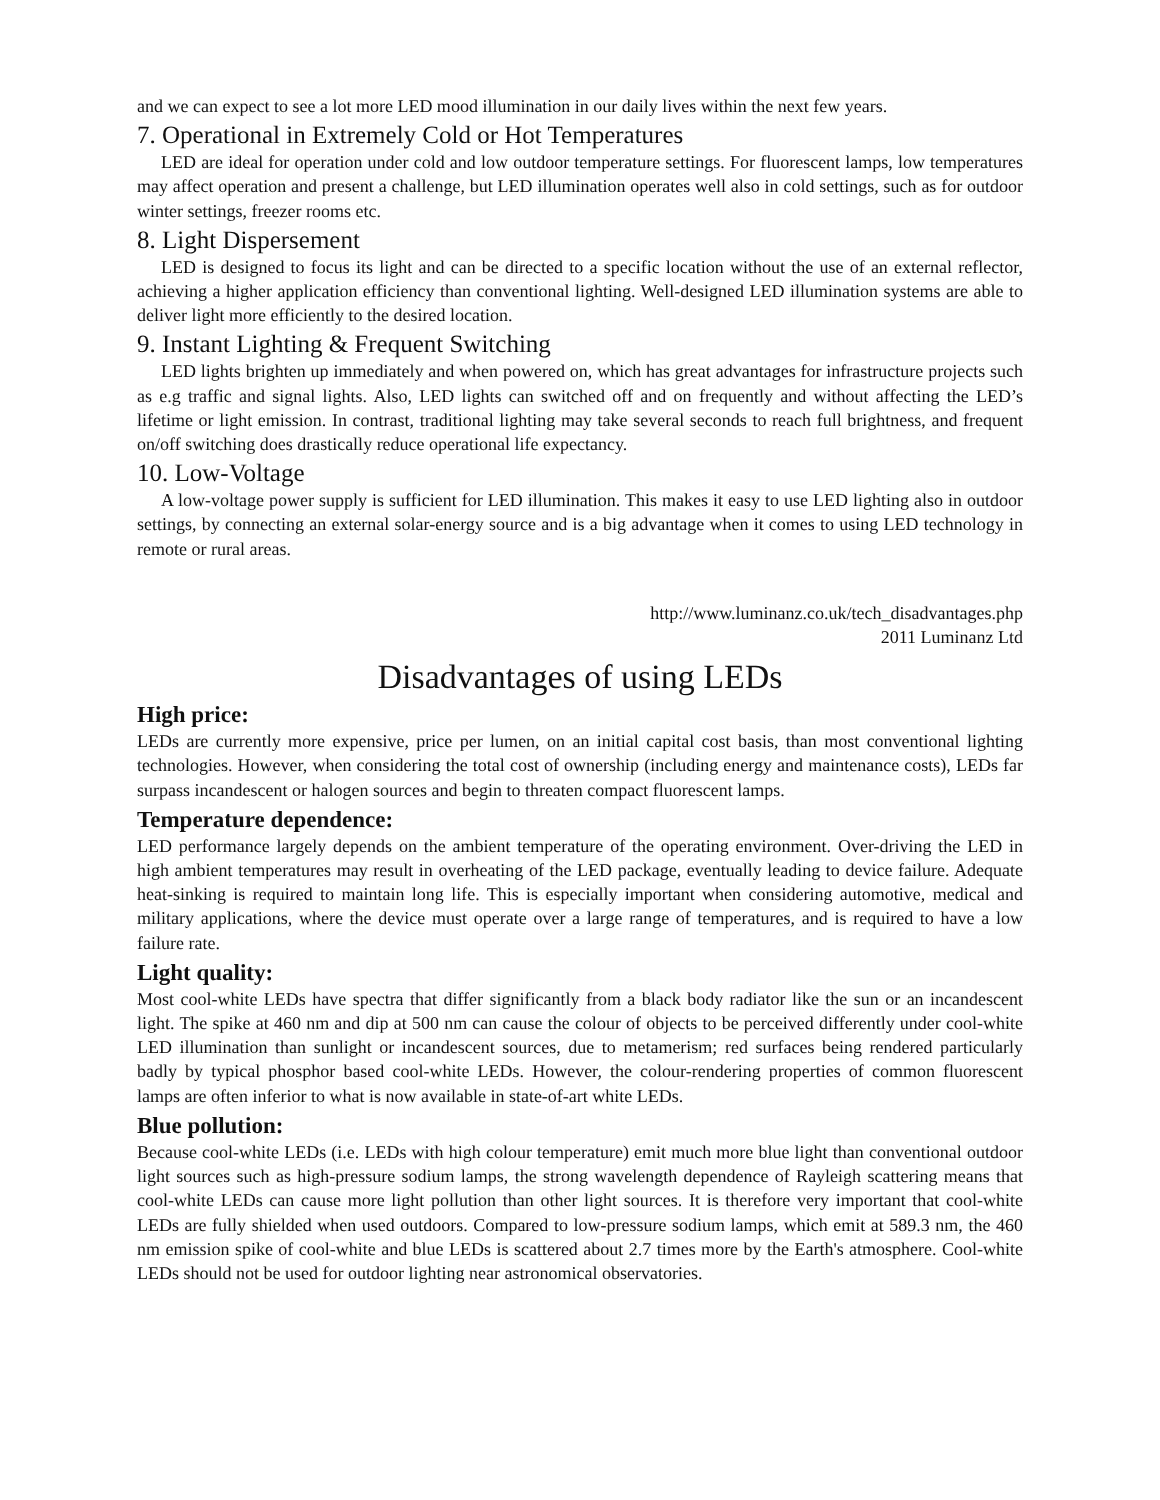and we can expect to see a lot more LED mood illumination in our daily lives within the next few years.
7. Operational in Extremely Cold or Hot Temperatures
LED are ideal for operation under cold and low outdoor temperature settings. For fluorescent lamps, low temperatures may affect operation and present a challenge, but LED illumination operates well also in cold settings, such as for outdoor winter settings, freezer rooms etc.
8. Light Dispersement
LED is designed to focus its light and can be directed to a specific location without the use of an external reflector, achieving a higher application efficiency than conventional lighting. Well-designed LED illumination systems are able to deliver light more efficiently to the desired location.
9. Instant Lighting & Frequent Switching
LED lights brighten up immediately and when powered on, which has great advantages for infrastructure projects such as e.g traffic and signal lights. Also, LED lights can switched off and on frequently and without affecting the LED’s lifetime or light emission. In contrast, traditional lighting may take several seconds to reach full brightness, and frequent on/off switching does drastically reduce operational life expectancy.
10. Low-Voltage
A low-voltage power supply is sufficient for LED illumination. This makes it easy to use LED lighting also in outdoor settings, by connecting an external solar-energy source and is a big advantage when it comes to using LED technology in remote or rural areas.
http://www.luminanz.co.uk/tech_disadvantages.php
2011 Luminanz Ltd
Disadvantages of using LEDs
High price:
LEDs are currently more expensive, price per lumen, on an initial capital cost basis, than most conventional lighting technologies. However, when considering the total cost of ownership (including energy and maintenance costs), LEDs far surpass incandescent or halogen sources and begin to threaten compact fluorescent lamps.
Temperature dependence:
LED performance largely depends on the ambient temperature of the operating environment. Over-driving the LED in high ambient temperatures may result in overheating of the LED package, eventually leading to device failure. Adequate heat-sinking is required to maintain long life. This is especially important when considering automotive, medical and military applications, where the device must operate over a large range of temperatures, and is required to have a low failure rate.
Light quality:
Most cool-white LEDs have spectra that differ significantly from a black body radiator like the sun or an incandescent light. The spike at 460 nm and dip at 500 nm can cause the colour of objects to be perceived differently under cool-white LED illumination than sunlight or incandescent sources, due to metamerism; red surfaces being rendered particularly badly by typical phosphor based cool-white LEDs. However, the colour-rendering properties of common fluorescent lamps are often inferior to what is now available in state-of-art white LEDs.
Blue pollution:
Because cool-white LEDs (i.e. LEDs with high colour temperature) emit much more blue light than conventional outdoor light sources such as high-pressure sodium lamps, the strong wavelength dependence of Rayleigh scattering means that cool-white LEDs can cause more light pollution than other light sources. It is therefore very important that cool-white LEDs are fully shielded when used outdoors. Compared to low-pressure sodium lamps, which emit at 589.3 nm, the 460 nm emission spike of cool-white and blue LEDs is scattered about 2.7 times more by the Earth's atmosphere. Cool-white LEDs should not be used for outdoor lighting near astronomical observatories.